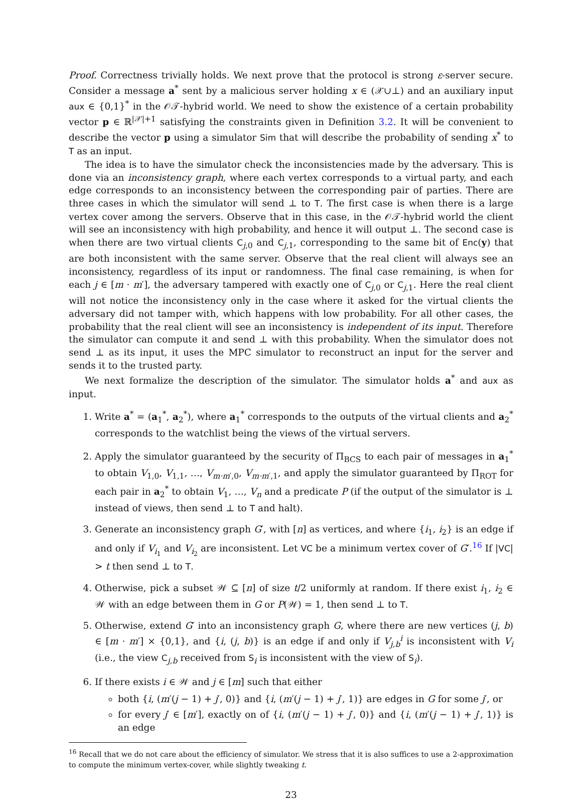Proof. Correctness trivially holds. We next prove that the protocol is strong ε-server secure. Consider a message a<sup>*</sup> sent by a malicious server holding x ∈ (𝒳∪⊥) and an auxiliary input aux ∈ {0,1}<sup>*</sup> in the 𝒪𝒯-hybrid world. We need to show the existence of a certain probability vector p ∈ ℝ<sup>|𝒳|+1</sup> satisfying the constraints given in Definition 3.2. It will be convenient to describe the vector p using a simulator Sim that will describe the probability of sending x<sup>*</sup> to T as an input.
The idea is to have the simulator check the inconsistencies made by the adversary. This is done via an inconsistency graph, where each vertex corresponds to a virtual party, and each edge corresponds to an inconsistency between the corresponding pair of parties. There are three cases in which the simulator will send ⊥ to T. The first case is when there is a large vertex cover among the servers. Observe that in this case, in the 𝒪𝒯-hybrid world the client will see an inconsistency with high probability, and hence it will output ⊥. The second case is when there are two virtual clients C<sub>j,0</sub> and C<sub>j,1</sub>, corresponding to the same bit of Enc(y) that are both inconsistent with the same server. Observe that the real client will always see an inconsistency, regardless of its input or randomness. The final case remaining, is when for each j ∈ [m · m′], the adversary tampered with exactly one of C<sub>j,0</sub> or C<sub>j,1</sub>. Here the real client will not notice the inconsistency only in the case where it asked for the virtual clients the adversary did not tamper with, which happens with low probability. For all other cases, the probability that the real client will see an inconsistency is independent of its input. Therefore the simulator can compute it and send ⊥ with this probability. When the simulator does not send ⊥ as its input, it uses the MPC simulator to reconstruct an input for the server and sends it to the trusted party.
We next formalize the description of the simulator. The simulator holds a<sup>*</sup> and aux as input.
1. Write a<sup>*</sup> = (a<sub>1</sub><sup>*</sup>, a<sub>2</sub><sup>*</sup>), where a<sub>1</sub><sup>*</sup> corresponds to the outputs of the virtual clients and a<sub>2</sub><sup>*</sup> corresponds to the watchlist being the views of the virtual servers.
2. Apply the simulator guaranteed by the security of Π<sub>BCS</sub> to each pair of messages in a<sub>1</sub><sup>*</sup> to obtain V<sub>1,0</sub>, V<sub>1,1</sub>, …, V<sub>m·m′,0</sub>, V<sub>m·m′,1</sub>, and apply the simulator guaranteed by Π<sub>ROT</sub> for each pair in a<sub>2</sub><sup>*</sup> to obtain V<sub>1</sub>, …, V<sub>n</sub> and a predicate P (if the output of the simulator is ⊥ instead of views, then send ⊥ to T and halt).
3. Generate an inconsistency graph G′, with [n] as vertices, and where {i<sub>1</sub>, i<sub>2</sub>} is an edge if and only if V<sub>i<sub>1</sub></sub> and V<sub>i<sub>2</sub></sub> are inconsistent. Let VC be a minimum vertex cover of G′.<sup>16</sup> If |VC| > t then send ⊥ to T.
4. Otherwise, pick a subset 𝒲 ⊆ [n] of size t/2 uniformly at random. If there exist i<sub>1</sub>, i<sub>2</sub> ∈ 𝒲 with an edge between them in G or P(𝒲) = 1, then send ⊥ to T.
5. Otherwise, extend G′ into an inconsistency graph G, where there are new vertices (j, b) ∈ [m · m′] × {0,1}, and {i, (j, b)} is an edge if and only if V<sub>j,b</sub><sup>i</sup> is inconsistent with V<sub>i</sub> (i.e., the view C<sub>j,b</sub> received from S<sub>i</sub> is inconsistent with the view of S<sub>i</sub>).
6. If there exists i ∈ 𝒲 and j ∈ [m] such that either
both {i, (m′(j − 1) + j′, 0)} and {i, (m′(j − 1) + j′, 1)} are edges in G for some j′, or
for every j′ ∈ [m′], exactly on of {i, (m′(j − 1) + j′, 0)} and {i, (m′(j − 1) + j′, 1)} is an edge
<sup>16</sup> Recall that we do not care about the efficiency of simulator. We stress that it is also suffices to use a 2-approximation to compute the minimum vertex-cover, while slightly tweaking t.
23